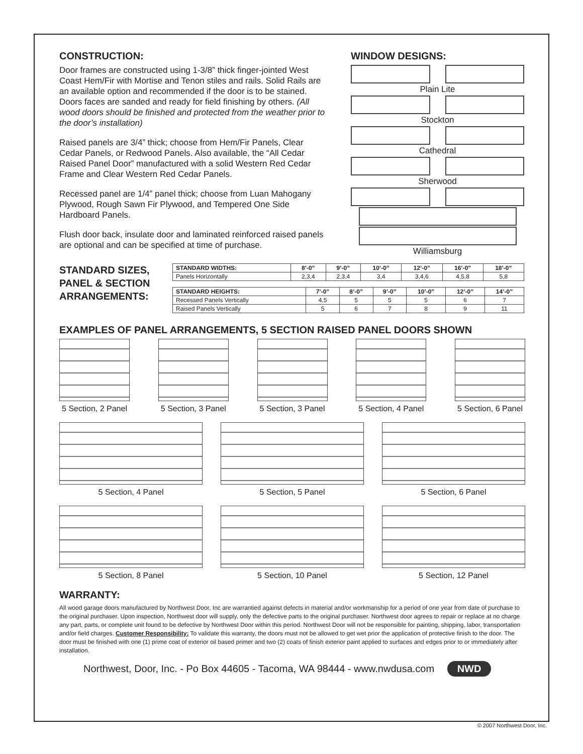CONSTRUCTION:
Door frames are constructed using 1-3/8” thick finger-jointed West Coast Hem/Fir with Mortise and Tenon stiles and rails. Solid Rails are an available option and recommended if the door is to be stained. Doors faces are sanded and ready for field finishing by others. (All wood doors should be finished and protected from the weather prior to the door’s installation)
Raised panels are 3/4” thick; choose from Hem/Fir Panels, Clear Cedar Panels, or Redwood Panels. Also available, the “All Cedar Raised Panel Door” manufactured with a solid Western Red Cedar Frame and Clear Western Red Cedar Panels.
Recessed panel are 1/4” panel thick; choose from Luan Mahogany Plywood, Rough Sawn Fir Plywood, and Tempered One Side Hardboard Panels.
Flush door back, insulate door and laminated reinforced raised panels are optional and can be specified at time of purchase.
WINDOW DESIGNS:
Plain Lite
Stockton
Cathedral
Sherwood
Williamsburg
STANDARD SIZES, PANEL & SECTION ARRANGEMENTS:
| STANDARD WIDTHS: | 8’-0” | 9’-0” | 10’-0” | 12’-0” | 16’-0” | 18’-0” |
| --- | --- | --- | --- | --- | --- | --- |
| Panels Horizontally | 2,3,4 | 2,3,4 | 3,4 | 3,4,6 | 4,5,8 | 5,8 |
| STANDARD HEIGHTS: | 7’-0” | 8’-0” | 9’-0” | 10’-0” | 12’-0” | 14’-0” |
| --- | --- | --- | --- | --- | --- | --- |
| Recessed Panels Vertically | 4,5 | 5 | 5 | 5 | 6 | 7 |
| Raised Panels Vertically | 5 | 6 | 7 | 8 | 9 | 11 |
EXAMPLES OF PANEL ARRANGEMENTS, 5 SECTION RAISED PANEL DOORS SHOWN
5 Section, 2 Panel
5 Section, 3 Panel
5 Section, 3 Panel
5 Section, 4 Panel
5 Section, 6 Panel
5 Section, 4 Panel 5 Section, 5 Panel 5 Section, 6 Panel
5 Section, 8 Panel 5 Section, 10 Panel 5 Section, 12 Panel
WARRANTY:
All wood garage doors manufactured by Northwest Door, Inc are warrantied against defects in material and/or workmanship for a period of one year from date of purchase to the original purchaser. Upon inspection, Northwest door will supply, only the defective parts to the original purchaser. Northwest door agrees to repair or replace at no charge any part, parts, or complete unit found to be defective by Northwest Door within this period. Northwest Door will not be responsible for painting, shipping, labor, transportation and/or field charges. Customer Responsibility: To validate this warranty, the doors must not be allowed to get wet prior the application of protective finish to the door. The door must be finished with one (1) prime coat of exterior oil based primer and two (2) coats of finish exterior paint applied to surfaces and edges prior to or immediately after installation.
Northwest, Door, Inc. - Po Box 44605 - Tacoma, WA 98444 - www.nwdusa.com NWD
© 2007 Northwest Door, Inc.